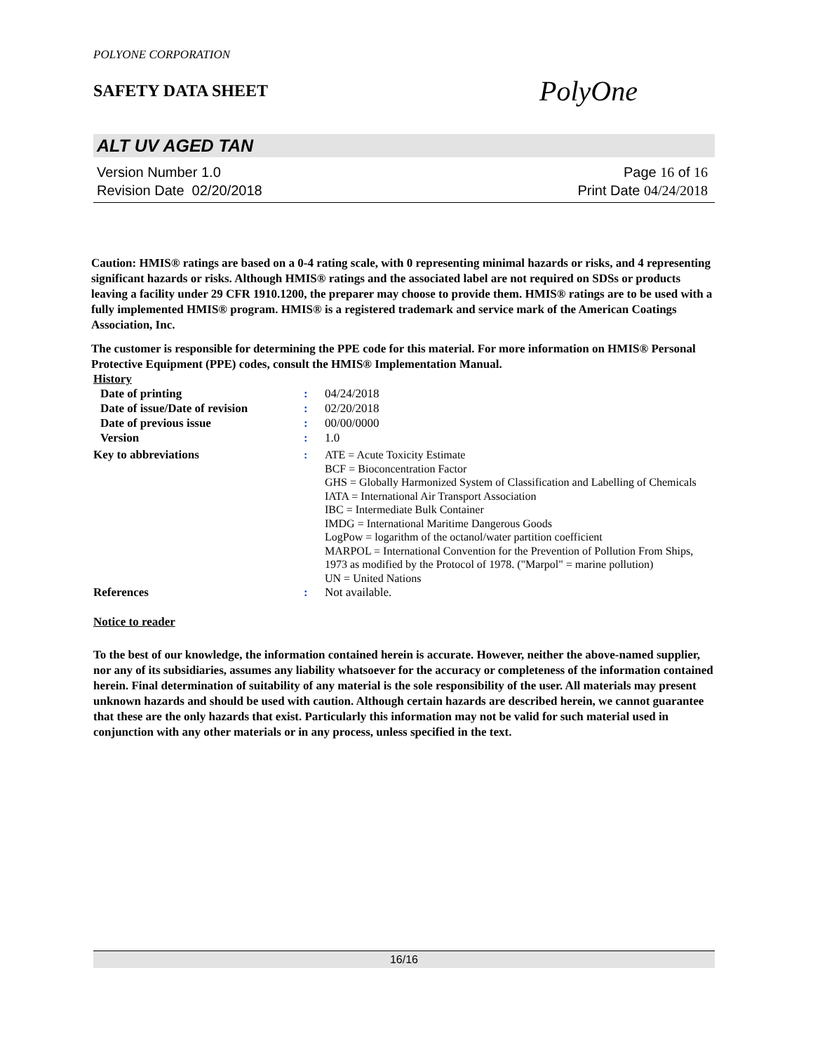POLYONE CORPORATION
SAFETY DATA SHEET
PolyOne
ALT UV AGED TAN
Version Number 1.0
Revision Date 02/20/2018
Page 16 of 16
Print Date 04/24/2018
Caution: HMIS® ratings are based on a 0-4 rating scale, with 0 representing minimal hazards or risks, and 4 representing significant hazards or risks. Although HMIS® ratings and the associated label are not required on SDSs or products leaving a facility under 29 CFR 1910.1200, the preparer may choose to provide them. HMIS® ratings are to be used with a fully implemented HMIS® program. HMIS® is a registered trademark and service mark of the American Coatings Association, Inc.
The customer is responsible for determining the PPE code for this material. For more information on HMIS® Personal Protective Equipment (PPE) codes, consult the HMIS® Implementation Manual.
History
Date of printing : 04/24/2018
Date of issue/Date of revision
: 02/20/2018
Date of previous issue : 00/00/0000
Version : 1.0
Key to abbreviations : ATE = Acute Toxicity Estimate
BCF = Bioconcentration Factor
GHS = Globally Harmonized System of Classification and Labelling of Chemicals
IATA = International Air Transport Association
IBC = Intermediate Bulk Container
IMDG = International Maritime Dangerous Goods
LogPow = logarithm of the octanol/water partition coefficient
MARPOL = International Convention for the Prevention of Pollution From Ships, 1973 as modified by the Protocol of 1978. ("Marpol" = marine pollution)
UN = United Nations
References : Not available.
Notice to reader
To the best of our knowledge, the information contained herein is accurate. However, neither the above-named supplier, nor any of its subsidiaries, assumes any liability whatsoever for the accuracy or completeness of the information contained herein. Final determination of suitability of any material is the sole responsibility of the user. All materials may present unknown hazards and should be used with caution. Although certain hazards are described herein, we cannot guarantee that these are the only hazards that exist. Particularly this information may not be valid for such material used in conjunction with any other materials or in any process, unless specified in the text.
16/16